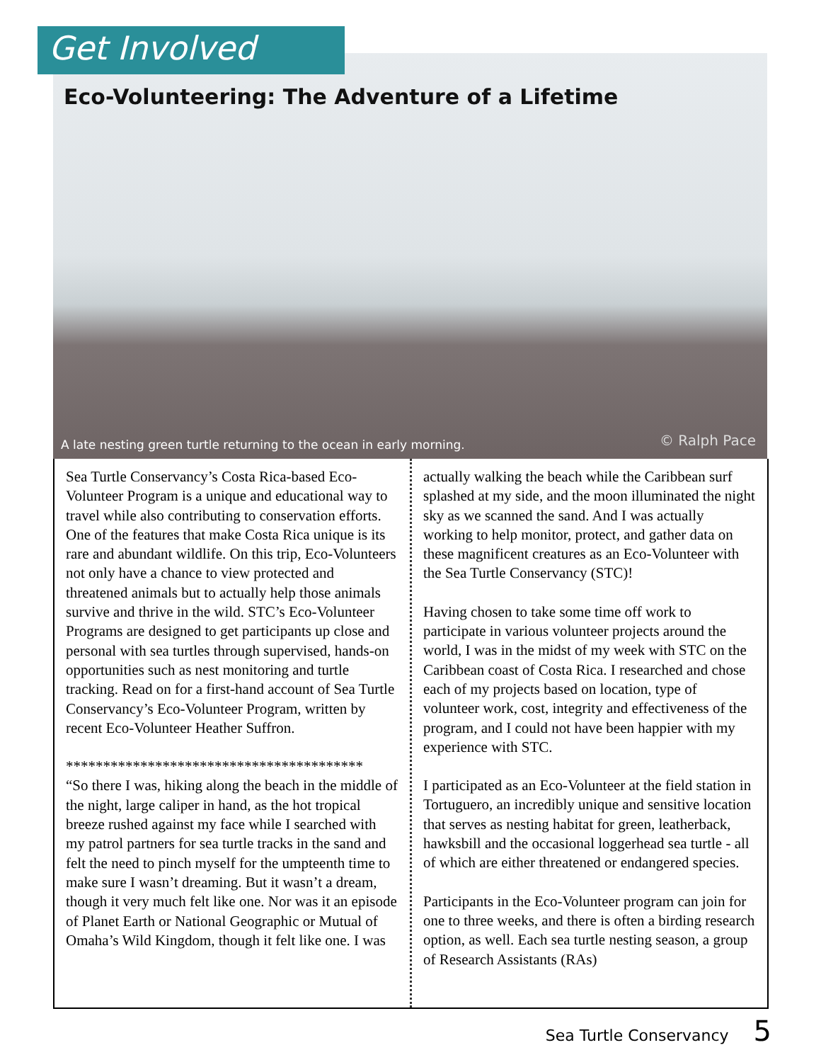Get Involved
Eco-Volunteering: The Adventure of a Lifetime
A late nesting green turtle returning to the ocean in early morning.
© Ralph Pace
Sea Turtle Conservancy’s Costa Rica-based Eco-Volunteer Program is a unique and educational way to travel while also contributing to conservation efforts. One of the features that make Costa Rica unique is its rare and abundant wildlife. On this trip, Eco-Volunteers not only have a chance to view protected and threatened animals but to actually help those animals survive and thrive in the wild. STC’s Eco-Volunteer Programs are designed to get participants up close and personal with sea turtles through supervised, hands-on opportunities such as nest monitoring and turtle tracking. Read on for a first-hand account of Sea Turtle Conservancy’s Eco-Volunteer Program, written by recent Eco-Volunteer Heather Suffron.
****************************************
“So there I was, hiking along the beach in the middle of the night, large caliper in hand, as the hot tropical breeze rushed against my face while I searched with my patrol partners for sea turtle tracks in the sand and felt the need to pinch myself for the umpteenth time to make sure I wasn’t dreaming. But it wasn’t a dream, though it very much felt like one. Nor was it an episode of Planet Earth or National Geographic or Mutual of Omaha’s Wild Kingdom, though it felt like one. I was
actually walking the beach while the Caribbean surf splashed at my side, and the moon illuminated the night sky as we scanned the sand. And I was actually working to help monitor, protect, and gather data on these magnificent creatures as an Eco-Volunteer with the Sea Turtle Conservancy (STC)!
Having chosen to take some time off work to participate in various volunteer projects around the world, I was in the midst of my week with STC on the Caribbean coast of Costa Rica. I researched and chose each of my projects based on location, type of volunteer work, cost, integrity and effectiveness of the program, and I could not have been happier with my experience with STC.
I participated as an Eco-Volunteer at the field station in Tortuguero, an incredibly unique and sensitive location that serves as nesting habitat for green, leatherback, hawksbill and the occasional loggerhead sea turtle - all of which are either threatened or endangered species.
Participants in the Eco-Volunteer program can join for one to three weeks, and there is often a birding research option, as well. Each sea turtle nesting season, a group of Research Assistants (RAs)
Sea Turtle Conservancy 5